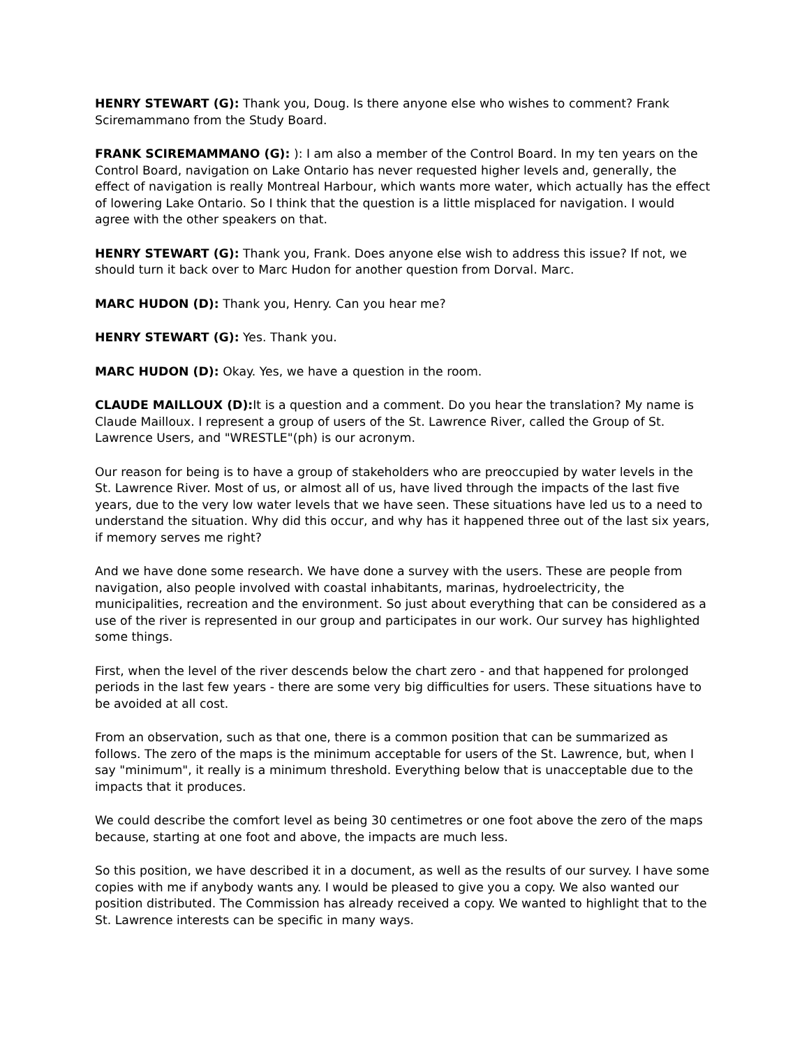HENRY STEWART (G): Thank you, Doug. Is there anyone else who wishes to comment? Frank Sciremammano from the Study Board.
FRANK SCIREMAMMANO (G): ): I am also a member of the Control Board. In my ten years on the Control Board, navigation on Lake Ontario has never requested higher levels and, generally, the effect of navigation is really Montreal Harbour, which wants more water, which actually has the effect of lowering Lake Ontario. So I think that the question is a little misplaced for navigation. I would agree with the other speakers on that.
HENRY STEWART (G): Thank you, Frank. Does anyone else wish to address this issue? If not, we should turn it back over to Marc Hudon for another question from Dorval. Marc.
MARC HUDON (D): Thank you, Henry. Can you hear me?
HENRY STEWART (G): Yes. Thank you.
MARC HUDON (D): Okay. Yes, we have a question in the room.
CLAUDE MAILLOUX (D): It is a question and a comment. Do you hear the translation? My name is Claude Mailloux. I represent a group of users of the St. Lawrence River, called the Group of St. Lawrence Users, and "WRESTLE"(ph) is our acronym.
Our reason for being is to have a group of stakeholders who are preoccupied by water levels in the St. Lawrence River. Most of us, or almost all of us, have lived through the impacts of the last five years, due to the very low water levels that we have seen. These situations have led us to a need to understand the situation. Why did this occur, and why has it happened three out of the last six years, if memory serves me right?
And we have done some research. We have done a survey with the users. These are people from navigation, also people involved with coastal inhabitants, marinas, hydroelectricity, the municipalities, recreation and the environment. So just about everything that can be considered as a use of the river is represented in our group and participates in our work. Our survey has highlighted some things.
First, when the level of the river descends below the chart zero - and that happened for prolonged periods in the last few years - there are some very big difficulties for users. These situations have to be avoided at all cost.
From an observation, such as that one, there is a common position that can be summarized as follows. The zero of the maps is the minimum acceptable for users of the St. Lawrence, but, when I say "minimum", it really is a minimum threshold. Everything below that is unacceptable due to the impacts that it produces.
We could describe the comfort level as being 30 centimetres or one foot above the zero of the maps because, starting at one foot and above, the impacts are much less.
So this position, we have described it in a document, as well as the results of our survey. I have some copies with me if anybody wants any. I would be pleased to give you a copy. We also wanted our position distributed. The Commission has already received a copy. We wanted to highlight that to the St. Lawrence interests can be specific in many ways.